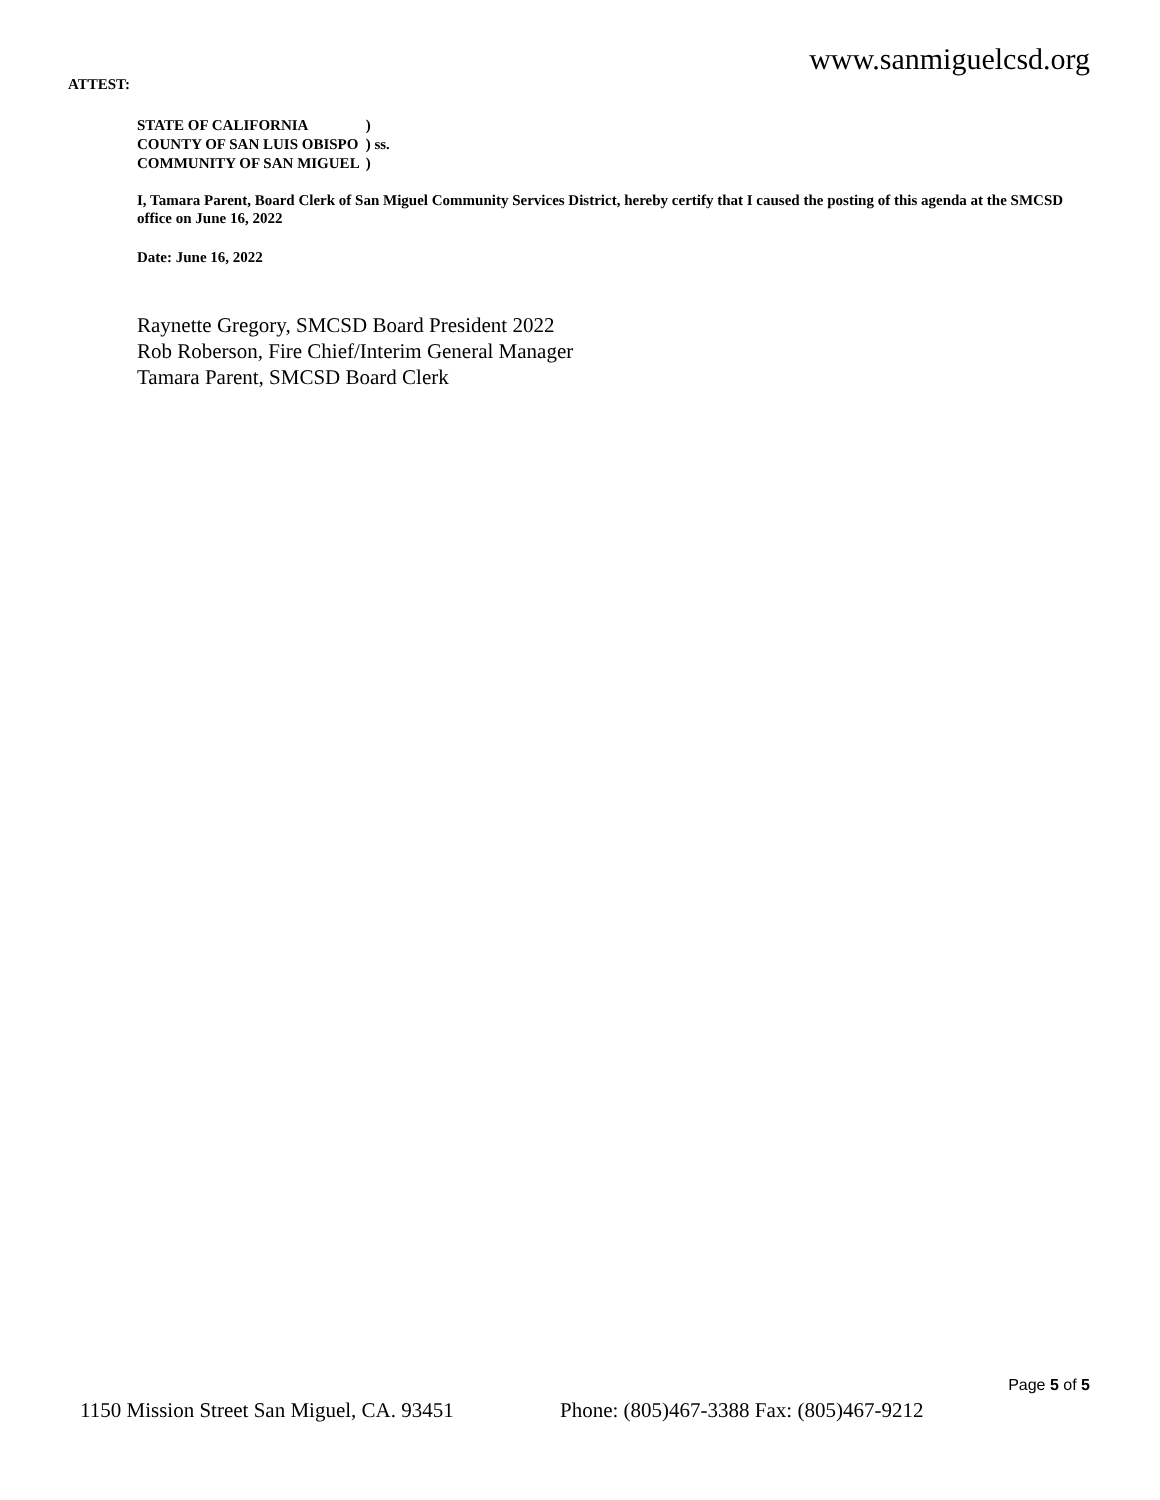www.sanmiguelcsd.org
ATTEST:
| STATE OF CALIFORNIA | ) |
| COUNTY OF SAN LUIS OBISPO | ) ss. |
| COMMUNITY OF SAN MIGUEL | ) |
I, Tamara Parent, Board Clerk of San Miguel Community Services District, hereby certify that I caused the posting of this agenda at the SMCSD office on June 16, 2022
Date: June 16, 2022
Raynette Gregory, SMCSD Board President 2022
Rob Roberson, Fire Chief/Interim General Manager
Tamara Parent, SMCSD Board Clerk
Page 5 of 5
1150 Mission Street San Miguel, CA. 93451 Phone: (805)467-3388 Fax: (805)467-9212